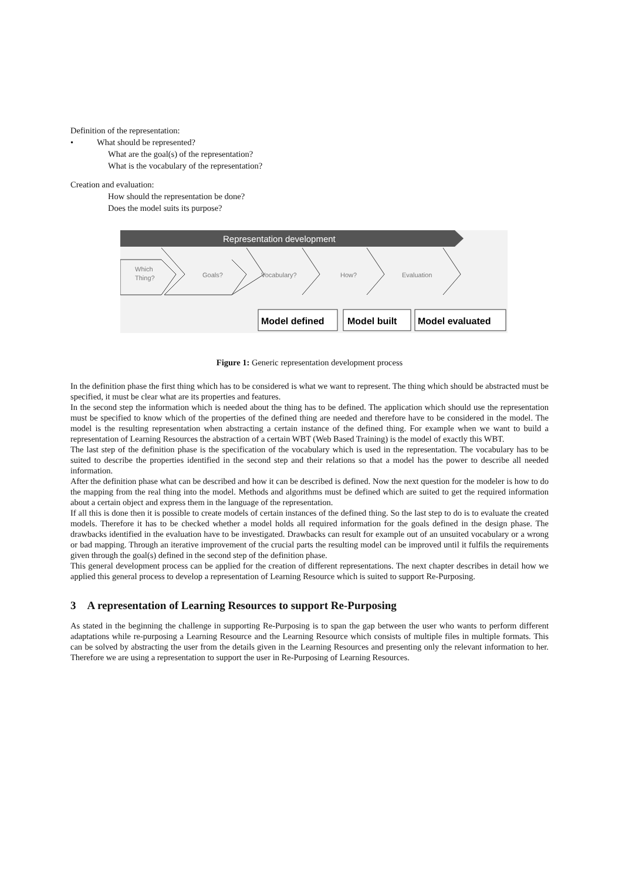Definition of the representation:
• What should be represented?
What are the goal(s) of the representation?
What is the vocabulary of the representation?
Creation and evaluation:
How should the representation be done?
Does the model suits its purpose?
Representation development
Which
Thing?
Goals?
Vocabulary?
How?
Evaluation
Model defined
Model built
Model evaluated
Figure 1: Generic representation development process
In the definition phase the first thing which has to be considered is what we want to represent. The thing which should be abstracted must be specified, it must be clear what are its properties and features.
In the second step the information which is needed about the thing has to be defined. The application which should use the representation must be specified to know which of the properties of the defined thing are needed and therefore have to be considered in the model. The model is the resulting representation when abstracting a certain instance of the defined thing. For example when we want to build a representation of Learning Resources the abstraction of a certain WBT (Web Based Training) is the model of exactly this WBT.
The last step of the definition phase is the specification of the vocabulary which is used in the representation. The vocabulary has to be suited to describe the properties identified in the second step and their relations so that a model has the power to describe all needed information.
After the definition phase what can be described and how it can be described is defined. Now the next question for the modeler is how to do the mapping from the real thing into the model. Methods and algorithms must be defined which are suited to get the required information about a certain object and express them in the language of the representation.
If all this is done then it is possible to create models of certain instances of the defined thing. So the last step to do is to evaluate the created models. Therefore it has to be checked whether a model holds all required information for the goals defined in the design phase. The drawbacks identified in the evaluation have to be investigated. Drawbacks can result for example out of an unsuited vocabulary or a wrong or bad mapping. Through an iterative improvement of the crucial parts the resulting model can be improved until it fulfils the requirements given through the goal(s) defined in the second step of the definition phase.
This general development process can be applied for the creation of different representations. The next chapter describes in detail how we applied this general process to develop a representation of Learning Resource which is suited to support Re-Purposing.
3 A representation of Learning Resources to support Re-Purposing
As stated in the beginning the challenge in supporting Re-Purposing is to span the gap between the user who wants to perform different adaptations while re-purposing a Learning Resource and the Learning Resource which consists of multiple files in multiple formats. This can be solved by abstracting the user from the details given in the Learning Resources and presenting only the relevant information to her. Therefore we are using a representation to support the user in Re-Purposing of Learning Resources.